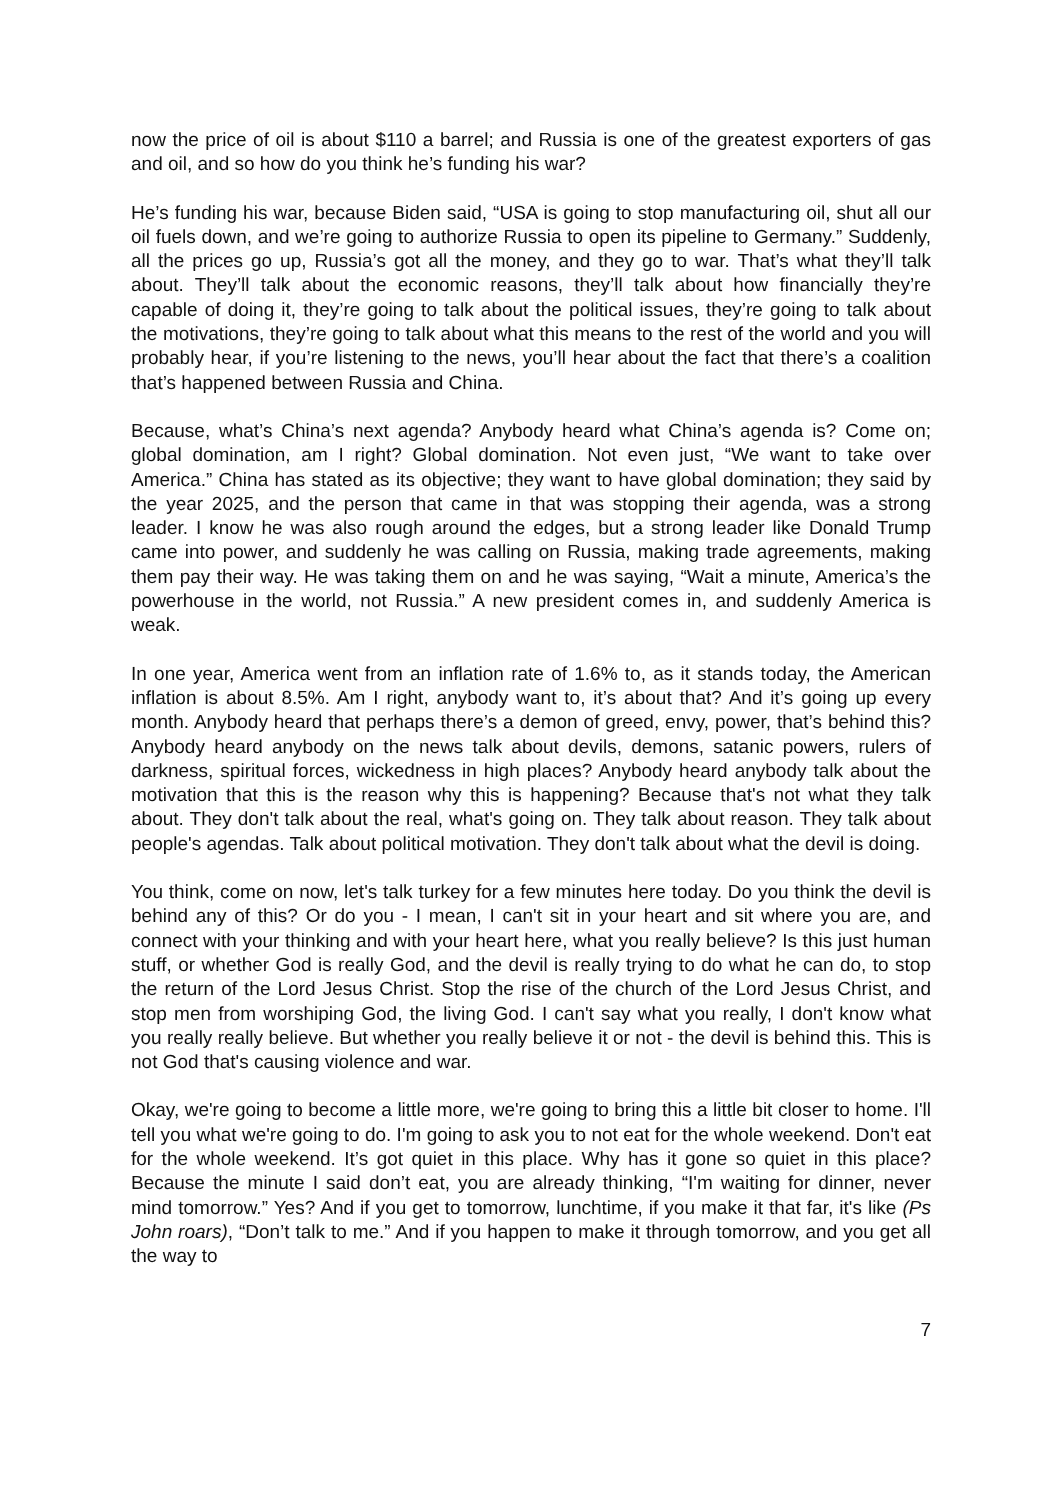now the price of oil is about $110 a barrel; and Russia is one of the greatest exporters of gas and oil, and so how do you think he’s funding his war?
He’s funding his war, because Biden said, “USA is going to stop manufacturing oil, shut all our oil fuels down, and we’re going to authorize Russia to open its pipeline to Germany.” Suddenly, all the prices go up, Russia’s got all the money, and they go to war. That’s what they’ll talk about. They’ll talk about the economic reasons, they’ll talk about how financially they’re capable of doing it, they’re going to talk about the political issues, they’re going to talk about the motivations, they’re going to talk about what this means to the rest of the world and you will probably hear, if you’re listening to the news, you’ll hear about the fact that there’s a coalition that’s happened between Russia and China.
Because, what’s China’s next agenda? Anybody heard what China’s agenda is? Come on; global domination, am I right? Global domination. Not even just, “We want to take over America.” China has stated as its objective; they want to have global domination; they said by the year 2025, and the person that came in that was stopping their agenda, was a strong leader. I know he was also rough around the edges, but a strong leader like Donald Trump came into power, and suddenly he was calling on Russia, making trade agreements, making them pay their way. He was taking them on and he was saying, “Wait a minute, America’s the powerhouse in the world, not Russia.” A new president comes in, and suddenly America is weak.
In one year, America went from an inflation rate of 1.6% to, as it stands today, the American inflation is about 8.5%. Am I right, anybody want to, it’s about that? And it’s going up every month. Anybody heard that perhaps there’s a demon of greed, envy, power, that’s behind this? Anybody heard anybody on the news talk about devils, demons, satanic powers, rulers of darkness, spiritual forces, wickedness in high places? Anybody heard anybody talk about the motivation that this is the reason why this is happening? Because that's not what they talk about. They don't talk about the real, what's going on. They talk about reason. They talk about people's agendas. Talk about political motivation. They don't talk about what the devil is doing.
You think, come on now, let's talk turkey for a few minutes here today. Do you think the devil is behind any of this? Or do you - I mean, I can't sit in your heart and sit where you are, and connect with your thinking and with your heart here, what you really believe? Is this just human stuff, or whether God is really God, and the devil is really trying to do what he can do, to stop the return of the Lord Jesus Christ. Stop the rise of the church of the Lord Jesus Christ, and stop men from worshiping God, the living God. I can't say what you really, I don't know what you really really believe. But whether you really believe it or not - the devil is behind this. This is not God that's causing violence and war.
Okay, we're going to become a little more, we're going to bring this a little bit closer to home. I'll tell you what we're going to do. I'm going to ask you to not eat for the whole weekend. Don't eat for the whole weekend. It’s got quiet in this place. Why has it gone so quiet in this place? Because the minute I said don’t eat, you are already thinking, “I'm waiting for dinner, never mind tomorrow.” Yes? And if you get to tomorrow, lunchtime, if you make it that far, it's like (Ps John roars), “Don’t talk to me.” And if you happen to make it through tomorrow, and you get all the way to
7